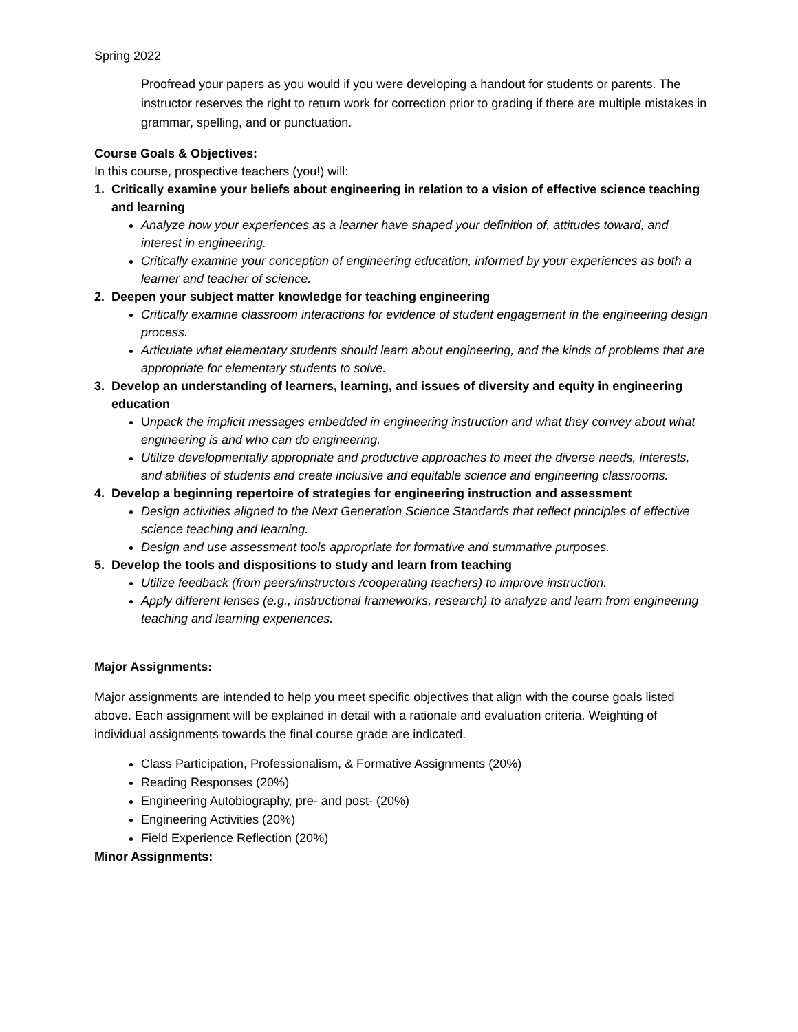Spring 2022
Proofread your papers as you would if you were developing a handout for students or parents. The instructor reserves the right to return work for correction prior to grading if there are multiple mistakes in grammar, spelling, and or punctuation.
Course Goals & Objectives:
In this course, prospective teachers (you!) will:
1. Critically examine your beliefs about engineering in relation to a vision of effective science teaching and learning
Analyze how your experiences as a learner have shaped your definition of, attitudes toward, and interest in engineering.
Critically examine your conception of engineering education, informed by your experiences as both a learner and teacher of science.
2. Deepen your subject matter knowledge for teaching engineering
Critically examine classroom interactions for evidence of student engagement in the engineering design process.
Articulate what elementary students should learn about engineering, and the kinds of problems that are appropriate for elementary students to solve.
3. Develop an understanding of learners, learning, and issues of diversity and equity in engineering education
Unpack the implicit messages embedded in engineering instruction and what they convey about what engineering is and who can do engineering.
Utilize developmentally appropriate and productive approaches to meet the diverse needs, interests, and abilities of students and create inclusive and equitable science and engineering classrooms.
4. Develop a beginning repertoire of strategies for engineering instruction and assessment
Design activities aligned to the Next Generation Science Standards that reflect principles of effective science teaching and learning.
Design and use assessment tools appropriate for formative and summative purposes.
5. Develop the tools and dispositions to study and learn from teaching
Utilize feedback (from peers/instructors /cooperating teachers) to improve instruction.
Apply different lenses (e.g., instructional frameworks, research) to analyze and learn from engineering teaching and learning experiences.
Major Assignments:
Major assignments are intended to help you meet specific objectives that align with the course goals listed above. Each assignment will be explained in detail with a rationale and evaluation criteria. Weighting of individual assignments towards the final course grade are indicated.
Class Participation, Professionalism, & Formative Assignments (20%)
Reading Responses (20%)
Engineering Autobiography, pre- and post- (20%)
Engineering Activities (20%)
Field Experience Reflection (20%)
Minor Assignments: